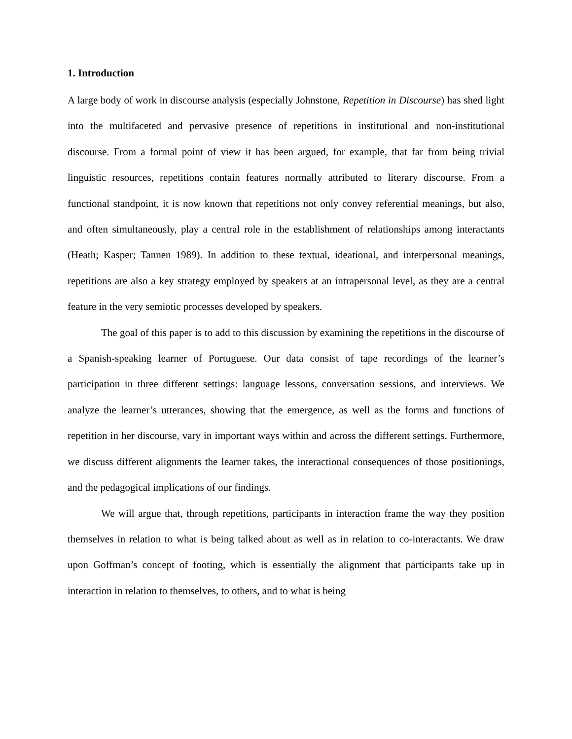1. Introduction
A large body of work in discourse analysis (especially Johnstone, Repetition in Discourse) has shed light into the multifaceted and pervasive presence of repetitions in institutional and non-institutional discourse. From a formal point of view it has been argued, for example, that far from being trivial linguistic resources, repetitions contain features normally attributed to literary discourse. From a functional standpoint, it is now known that repetitions not only convey referential meanings, but also, and often simultaneously, play a central role in the establishment of relationships among interactants (Heath; Kasper; Tannen 1989). In addition to these textual, ideational, and interpersonal meanings, repetitions are also a key strategy employed by speakers at an intrapersonal level, as they are a central feature in the very semiotic processes developed by speakers.
The goal of this paper is to add to this discussion by examining the repetitions in the discourse of a Spanish-speaking learner of Portuguese. Our data consist of tape recordings of the learner’s participation in three different settings: language lessons, conversation sessions, and interviews. We analyze the learner’s utterances, showing that the emergence, as well as the forms and functions of repetition in her discourse, vary in important ways within and across the different settings. Furthermore, we discuss different alignments the learner takes, the interactional consequences of those positionings, and the pedagogical implications of our findings.
We will argue that, through repetitions, participants in interaction frame the way they position themselves in relation to what is being talked about as well as in relation to co-interactants. We draw upon Goffman’s concept of footing, which is essentially the alignment that participants take up in interaction in relation to themselves, to others, and to what is being